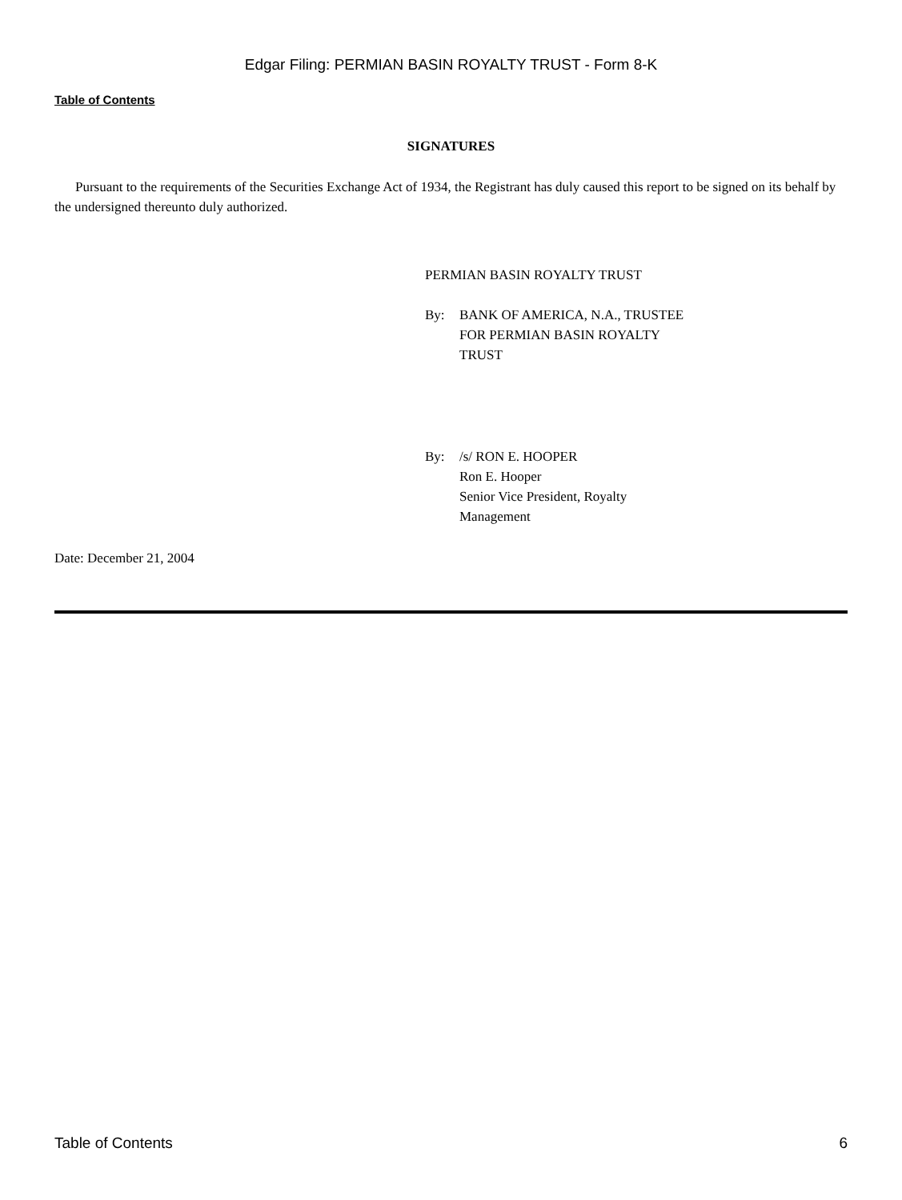Edgar Filing: PERMIAN BASIN ROYALTY TRUST - Form 8-K
Table of Contents
SIGNATURES
Pursuant to the requirements of the Securities Exchange Act of 1934, the Registrant has duly caused this report to be signed on its behalf by the undersigned thereunto duly authorized.
PERMIAN BASIN ROYALTY TRUST
By: BANK OF AMERICA, N.A., TRUSTEE
FOR PERMIAN BASIN ROYALTY
TRUST
By: /s/ RON E. HOOPER
Ron E. Hooper
Senior Vice President, Royalty
Management
Date: December 21, 2004
Table of Contents 6